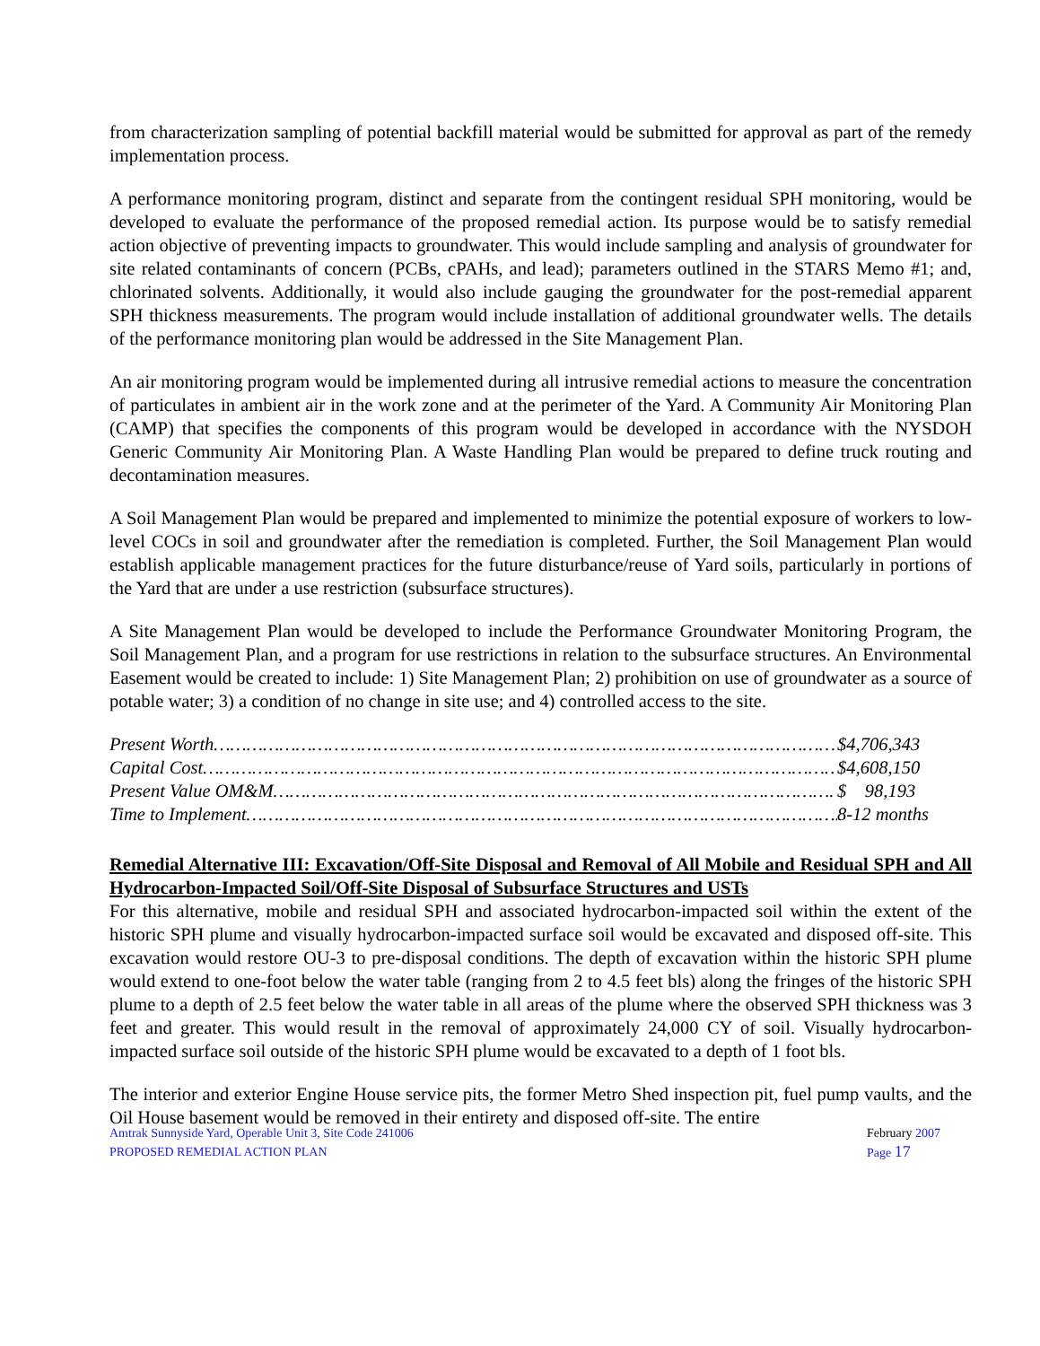from characterization sampling of potential backfill material would be submitted for approval as part of the remedy implementation process.
A performance monitoring program, distinct and separate from the contingent residual SPH monitoring, would be developed to evaluate the performance of the proposed remedial action. Its purpose would be to satisfy remedial action objective of preventing impacts to groundwater. This would include sampling and analysis of groundwater for site related contaminants of concern (PCBs, cPAHs, and lead); parameters outlined in the STARS Memo #1; and, chlorinated solvents. Additionally, it would also include gauging the groundwater for the post-remedial apparent SPH thickness measurements. The program would include installation of additional groundwater wells. The details of the performance monitoring plan would be addressed in the Site Management Plan.
An air monitoring program would be implemented during all intrusive remedial actions to measure the concentration of particulates in ambient air in the work zone and at the perimeter of the Yard. A Community Air Monitoring Plan (CAMP) that specifies the components of this program would be developed in accordance with the NYSDOH Generic Community Air Monitoring Plan. A Waste Handling Plan would be prepared to define truck routing and decontamination measures.
A Soil Management Plan would be prepared and implemented to minimize the potential exposure of workers to low-level COCs in soil and groundwater after the remediation is completed. Further, the Soil Management Plan would establish applicable management practices for the future disturbance/reuse of Yard soils, particularly in portions of the Yard that are under a use restriction (subsurface structures).
A Site Management Plan would be developed to include the Performance Groundwater Monitoring Program, the Soil Management Plan, and a program for use restrictions in relation to the subsurface structures. An Environmental Easement would be created to include: 1) Site Management Plan; 2) prohibition on use of groundwater as a source of potable water; 3) a condition of no change in site use; and 4) controlled access to the site.
Present Worth…………………………………………………………………………………………………… $4,706,343
Capital Cost………………………………………………………………………………………………………. $4,608,150
Present Value OM&M…………………………………………………………………………………………. $ 98,193
Time to Implement………………………………………………………………………………………………. 8-12 months
Remedial Alternative III: Excavation/Off-Site Disposal and Removal of All Mobile and Residual SPH and All Hydrocarbon-Impacted Soil/Off-Site Disposal of Subsurface Structures and USTs
For this alternative, mobile and residual SPH and associated hydrocarbon-impacted soil within the extent of the historic SPH plume and visually hydrocarbon-impacted surface soil would be excavated and disposed off-site. This excavation would restore OU-3 to pre-disposal conditions. The depth of excavation within the historic SPH plume would extend to one-foot below the water table (ranging from 2 to 4.5 feet bls) along the fringes of the historic SPH plume to a depth of 2.5 feet below the water table in all areas of the plume where the observed SPH thickness was 3 feet and greater. This would result in the removal of approximately 24,000 CY of soil. Visually hydrocarbon-impacted surface soil outside of the historic SPH plume would be excavated to a depth of 1 foot bls.
The interior and exterior Engine House service pits, the former Metro Shed inspection pit, fuel pump vaults, and the Oil House basement would be removed in their entirety and disposed off-site. The entire
Amtrak Sunnyside Yard, Operable Unit 3, Site Code 241006
PROPOSED REMEDIAL ACTION PLAN
February 2007
Page 17